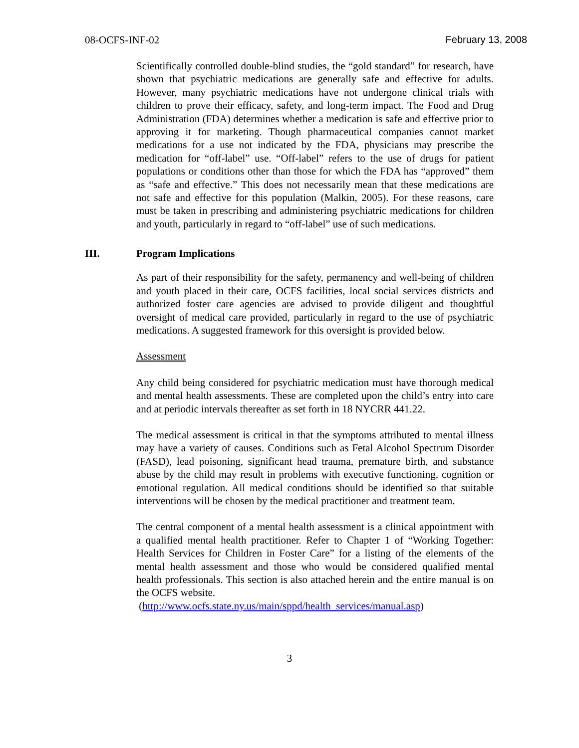08-OCFS-INF-02 February 13, 2008
Scientifically controlled double-blind studies, the “gold standard” for research, have shown that psychiatric medications are generally safe and effective for adults. However, many psychiatric medications have not undergone clinical trials with children to prove their efficacy, safety, and long-term impact. The Food and Drug Administration (FDA) determines whether a medication is safe and effective prior to approving it for marketing. Though pharmaceutical companies cannot market medications for a use not indicated by the FDA, physicians may prescribe the medication for “off-label” use. “Off-label” refers to the use of drugs for patient populations or conditions other than those for which the FDA has “approved” them as “safe and effective.” This does not necessarily mean that these medications are not safe and effective for this population (Malkin, 2005). For these reasons, care must be taken in prescribing and administering psychiatric medications for children and youth, particularly in regard to “off-label” use of such medications.
III. Program Implications
As part of their responsibility for the safety, permanency and well-being of children and youth placed in their care, OCFS facilities, local social services districts and authorized foster care agencies are advised to provide diligent and thoughtful oversight of medical care provided, particularly in regard to the use of psychiatric medications. A suggested framework for this oversight is provided below.
Assessment
Any child being considered for psychiatric medication must have thorough medical and mental health assessments. These are completed upon the child’s entry into care and at periodic intervals thereafter as set forth in 18 NYCRR 441.22.
The medical assessment is critical in that the symptoms attributed to mental illness may have a variety of causes. Conditions such as Fetal Alcohol Spectrum Disorder (FASD), lead poisoning, significant head trauma, premature birth, and substance abuse by the child may result in problems with executive functioning, cognition or emotional regulation. All medical conditions should be identified so that suitable interventions will be chosen by the medical practitioner and treatment team.
The central component of a mental health assessment is a clinical appointment with a qualified mental health practitioner. Refer to Chapter 1 of “Working Together: Health Services for Children in Foster Care” for a listing of the elements of the mental health assessment and those who would be considered qualified mental health professionals. This section is also attached herein and the entire manual is on the OCFS website.
(http://www.ocfs.state.ny.us/main/sppd/health_services/manual.asp)
3